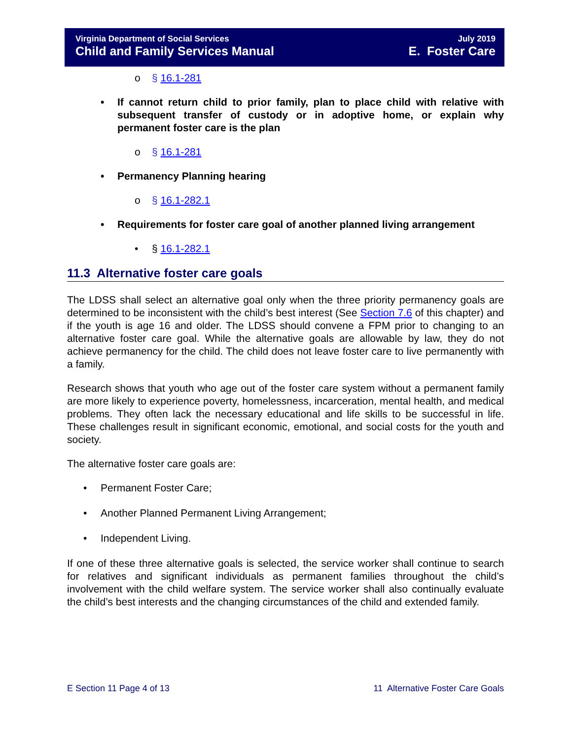Virginia Department of Social Services
Child and Family Services Manual
July 2019
E. Foster Care
o § 16.1-281
• If cannot return child to prior family, plan to place child with relative with subsequent transfer of custody or in adoptive home, or explain why permanent foster care is the plan
o § 16.1-281
• Permanency Planning hearing
o § 16.1-282.1
• Requirements for foster care goal of another planned living arrangement
• § 16.1-282.1
11.3 Alternative foster care goals
The LDSS shall select an alternative goal only when the three priority permanency goals are determined to be inconsistent with the child’s best interest (See Section 7.6 of this chapter) and if the youth is age 16 and older. The LDSS should convene a FPM prior to changing to an alternative foster care goal. While the alternative goals are allowable by law, they do not achieve permanency for the child. The child does not leave foster care to live permanently with a family.
Research shows that youth who age out of the foster care system without a permanent family are more likely to experience poverty, homelessness, incarceration, mental health, and medical problems. They often lack the necessary educational and life skills to be successful in life. These challenges result in significant economic, emotional, and social costs for the youth and society.
The alternative foster care goals are:
• Permanent Foster Care;
• Another Planned Permanent Living Arrangement;
• Independent Living.
If one of these three alternative goals is selected, the service worker shall continue to search for relatives and significant individuals as permanent families throughout the child’s involvement with the child welfare system. The service worker shall also continually evaluate the child’s best interests and the changing circumstances of the child and extended family.
E Section 11 Page 4 of 13 11 Alternative Foster Care Goals